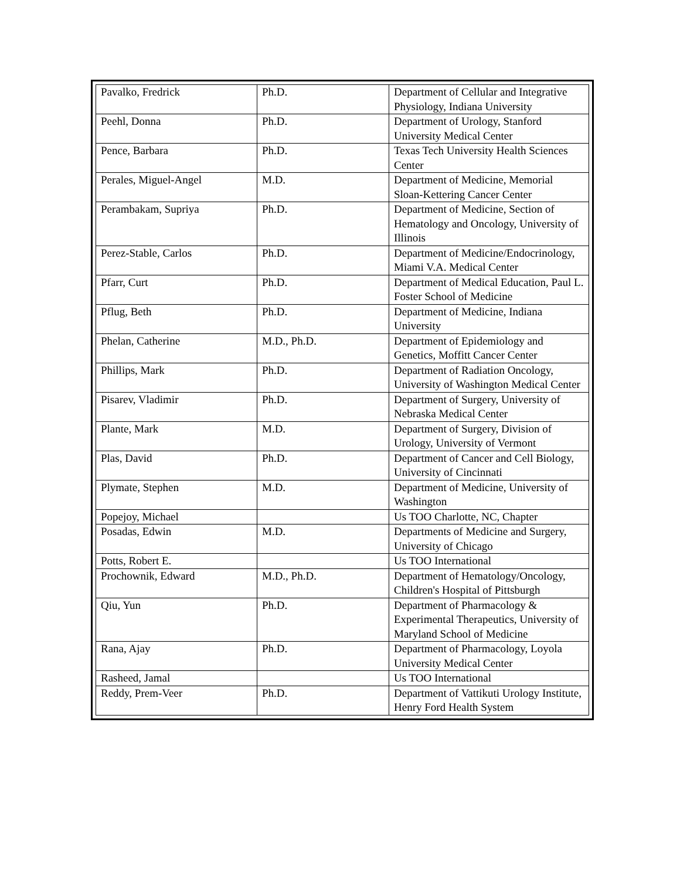| Pavalko, Fredrick | Ph.D. | Department of Cellular and Integrative Physiology, Indiana University |
| Peehl, Donna | Ph.D. | Department of Urology, Stanford University Medical Center |
| Pence, Barbara | Ph.D. | Texas Tech University Health Sciences Center |
| Perales, Miguel-Angel | M.D. | Department of Medicine, Memorial Sloan-Kettering Cancer Center |
| Perambakam, Supriya | Ph.D. | Department of Medicine, Section of Hematology and Oncology, University of Illinois |
| Perez-Stable, Carlos | Ph.D. | Department of Medicine/Endocrinology, Miami V.A. Medical Center |
| Pfarr, Curt | Ph.D. | Department of Medical Education, Paul L. Foster School of Medicine |
| Pflug, Beth | Ph.D. | Department of Medicine, Indiana University |
| Phelan, Catherine | M.D., Ph.D. | Department of Epidemiology and Genetics, Moffitt Cancer Center |
| Phillips, Mark | Ph.D. | Department of Radiation Oncology, University of Washington Medical Center |
| Pisarev, Vladimir | Ph.D. | Department of Surgery, University of Nebraska Medical Center |
| Plante, Mark | M.D. | Department of Surgery, Division of Urology, University of Vermont |
| Plas, David | Ph.D. | Department of Cancer and Cell Biology, University of Cincinnati |
| Plymate, Stephen | M.D. | Department of Medicine, University of Washington |
| Popejoy, Michael | | Us TOO Charlotte, NC, Chapter |
| Posadas, Edwin | M.D. | Departments of Medicine and Surgery, University of Chicago |
| Potts, Robert E. | | Us TOO International |
| Prochownik, Edward | M.D., Ph.D. | Department of Hematology/Oncology, Children's Hospital of Pittsburgh |
| Qiu, Yun | Ph.D. | Department of Pharmacology & Experimental Therapeutics, University of Maryland School of Medicine |
| Rana, Ajay | Ph.D. | Department of Pharmacology, Loyola University Medical Center |
| Rasheed, Jamal | | Us TOO International |
| Reddy, Prem-Veer | Ph.D. | Department of Vattikuti Urology Institute, Henry Ford Health System |